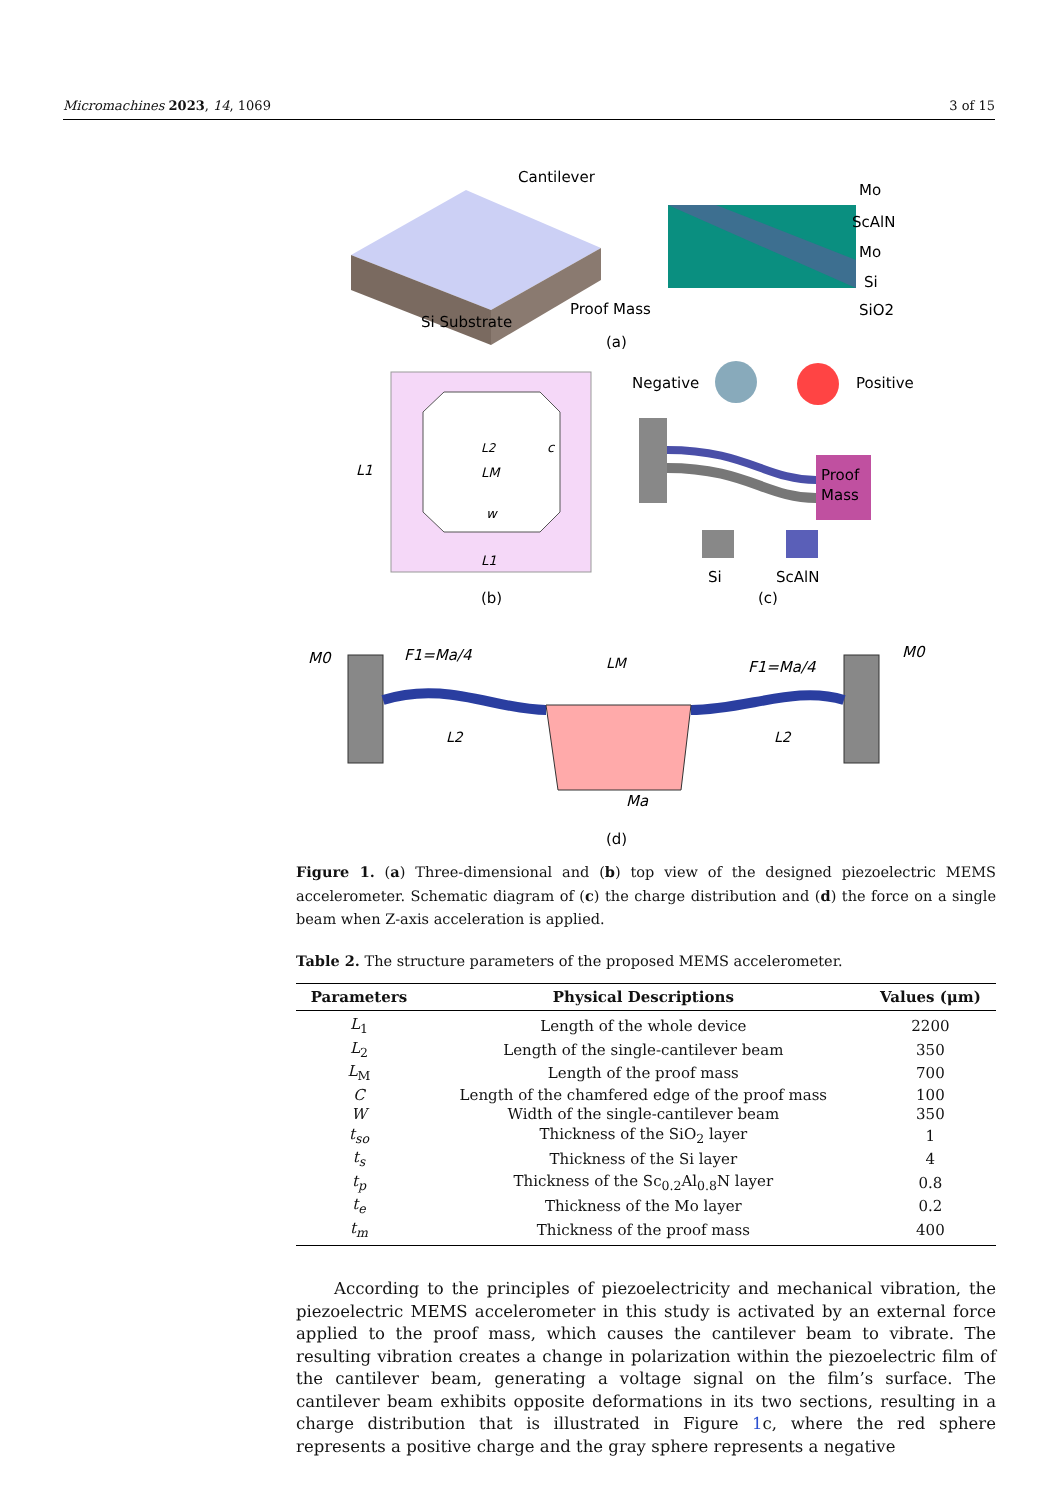Micromachines 2023, 14, 1069 3 of 15
Cantilever
Si Substrate
Proof Mass
Mo
ScAlN
Mo
Si
SiO2
(a)
L1
L2
LM
w
c
L1
(b)
Negative
Positive
Proof
Mass
Si
ScAlN
(c)
M0
F1=Ma/4
LM
F1=Ma/4
M0
L2
L2
Ma
(d)
Figure 1. (a) Three-dimensional and (b) top view of the designed piezoelectric MEMS accelerometer. Schematic diagram of (c) the charge distribution and (d) the force on a single beam when Z-axis acceleration is applied.
Table 2. The structure parameters of the proposed MEMS accelerometer.
| Parameters | Physical Descriptions | Values (μm) |
| --- | --- | --- |
| L<sub>1</sub> | Length of the whole device | 2200 |
| L<sub>2</sub> | Length of the single-cantilever beam | 350 |
| L<sub>M</sub> | Length of the proof mass | 700 |
| C | Length of the chamfered edge of the proof mass | 100 |
| W | Width of the single-cantilever beam | 350 |
| t<sub>so</sub> | Thickness of the SiO<sub>2</sub> layer | 1 |
| t<sub>s</sub> | Thickness of the Si layer | 4 |
| t<sub>p</sub> | Thickness of the Sc<sub>0.2</sub>Al<sub>0.8</sub>N layer | 0.8 |
| t<sub>e</sub> | Thickness of the Mo layer | 0.2 |
| t<sub>m</sub> | Thickness of the proof mass | 400 |
According to the principles of piezoelectricity and mechanical vibration, the piezoelectric MEMS accelerometer in this study is activated by an external force applied to the proof mass, which causes the cantilever beam to vibrate. The resulting vibration creates a change in polarization within the piezoelectric film of the cantilever beam, generating a voltage signal on the film’s surface. The cantilever beam exhibits opposite deformations in its two sections, resulting in a charge distribution that is illustrated in Figure 1c, where the red sphere represents a positive charge and the gray sphere represents a negative